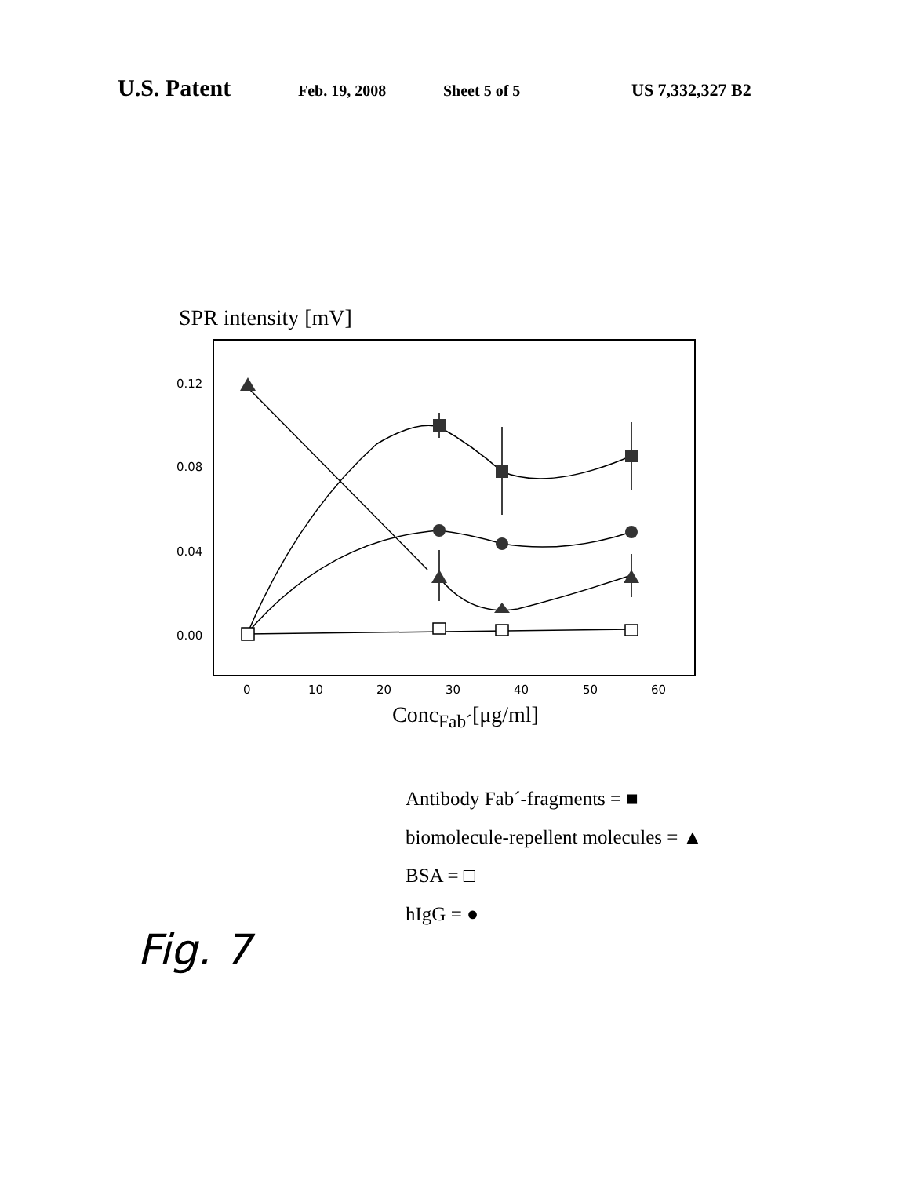U.S. Patent Feb. 19, 2008 Sheet 5 of 5 US 7,332,327 B2
SPR intensity [mV]
0.12
0.08
0.04
0.00
0
10
20
30
40
50
60
Conc<sub>Fab´</sub>[μg/ml]
Antibody Fab´-fragments = ■
biomolecule-repellent molecules = ▲
BSA = □
hIgG = ●
Fig. 7